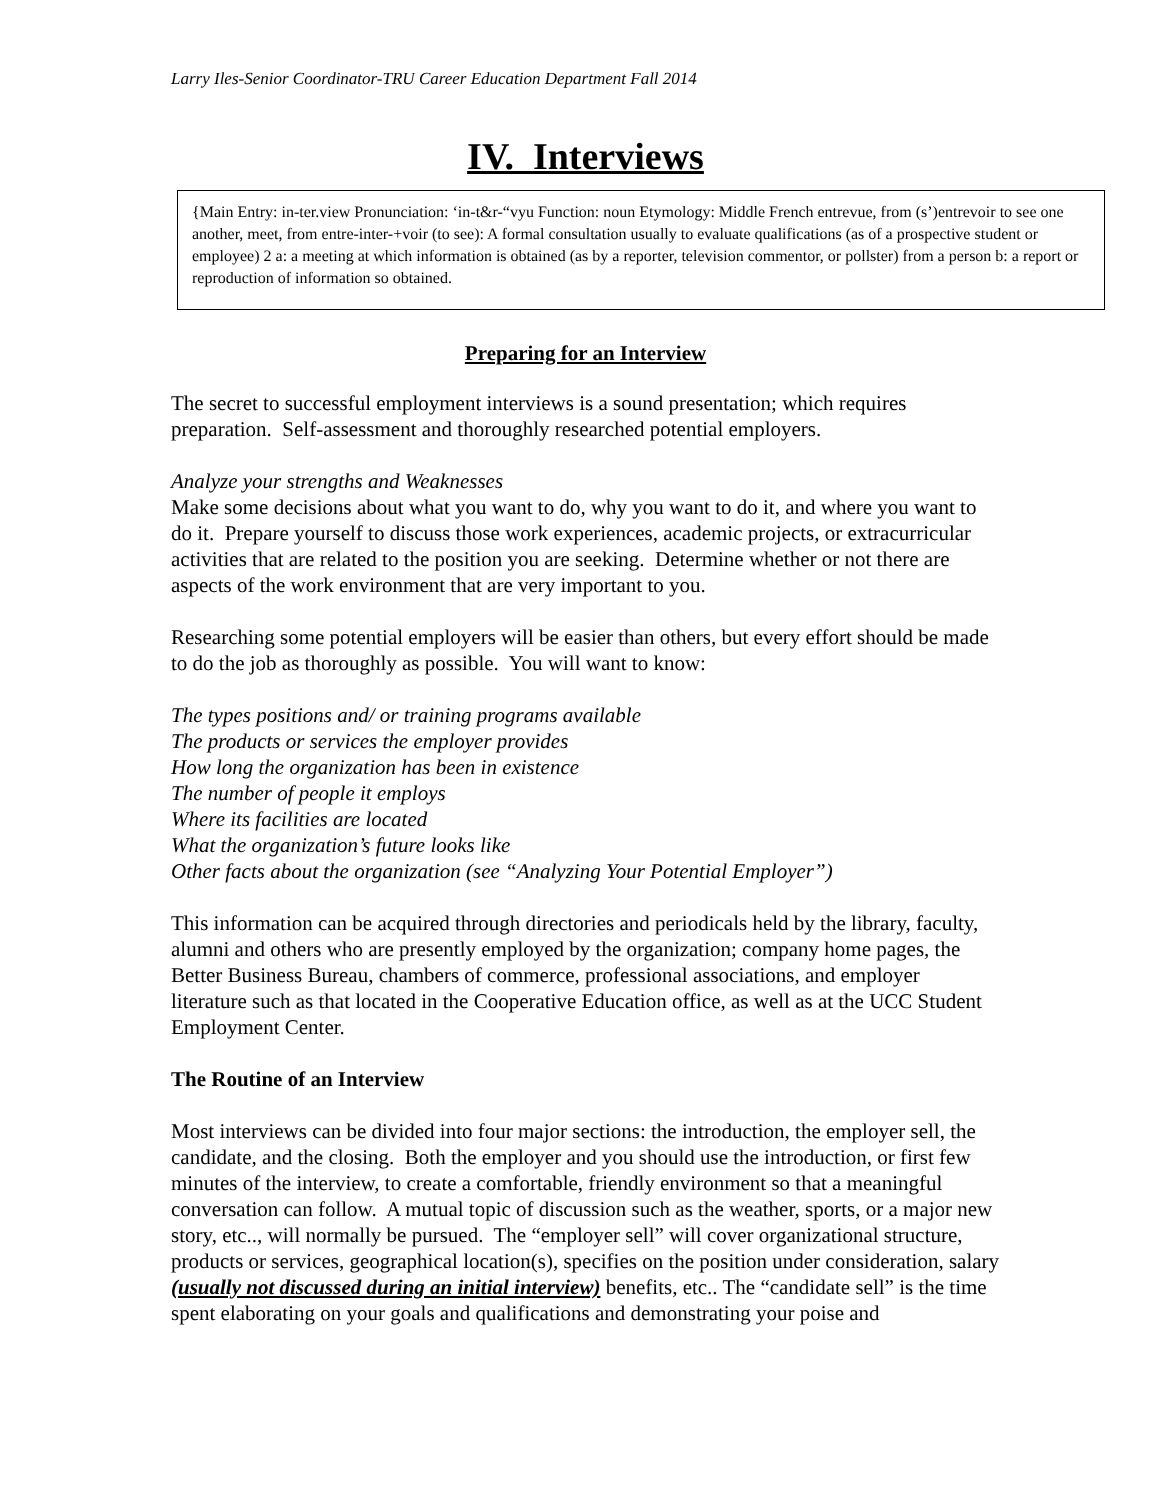Larry Iles-Senior Coordinator-TRU Career Education Department Fall 2014
IV. Interviews
{Main Entry: in-ter.view Pronunciation: ‘in-t&r-“vyu Function: noun Etymology: Middle French entrevue, from (s’)entrevoir to see one another, meet, from entre-inter-+voir (to see): A formal consultation usually to evaluate qualifications (as of a prospective student or employee) 2 a: a meeting at which information is obtained (as by a reporter, television commentor, or pollster) from a person b: a report or reproduction of information so obtained.
Preparing for an Interview
The secret to successful employment interviews is a sound presentation; which requires preparation. Self-assessment and thoroughly researched potential employers.
Analyze your strengths and Weaknesses
Make some decisions about what you want to do, why you want to do it, and where you want to do it. Prepare yourself to discuss those work experiences, academic projects, or extracurricular activities that are related to the position you are seeking. Determine whether or not there are aspects of the work environment that are very important to you.
Researching some potential employers will be easier than others, but every effort should be made to do the job as thoroughly as possible. You will want to know:
The types positions and/ or training programs available
The products or services the employer provides
How long the organization has been in existence
The number of people it employs
Where its facilities are located
What the organization’s future looks like
Other facts about the organization (see “Analyzing Your Potential Employer”)
This information can be acquired through directories and periodicals held by the library, faculty, alumni and others who are presently employed by the organization; company home pages, the Better Business Bureau, chambers of commerce, professional associations, and employer literature such as that located in the Cooperative Education office, as well as at the UCC Student Employment Center.
The Routine of an Interview
Most interviews can be divided into four major sections: the introduction, the employer sell, the candidate, and the closing. Both the employer and you should use the introduction, or first few minutes of the interview, to create a comfortable, friendly environment so that a meaningful conversation can follow. A mutual topic of discussion such as the weather, sports, or a major new story, etc.., will normally be pursued. The “employer sell” will cover organizational structure, products or services, geographical location(s), specifies on the position under consideration, salary (usually not discussed during an initial interview) benefits, etc.. The “candidate sell” is the time spent elaborating on your goals and qualifications and demonstrating your poise and